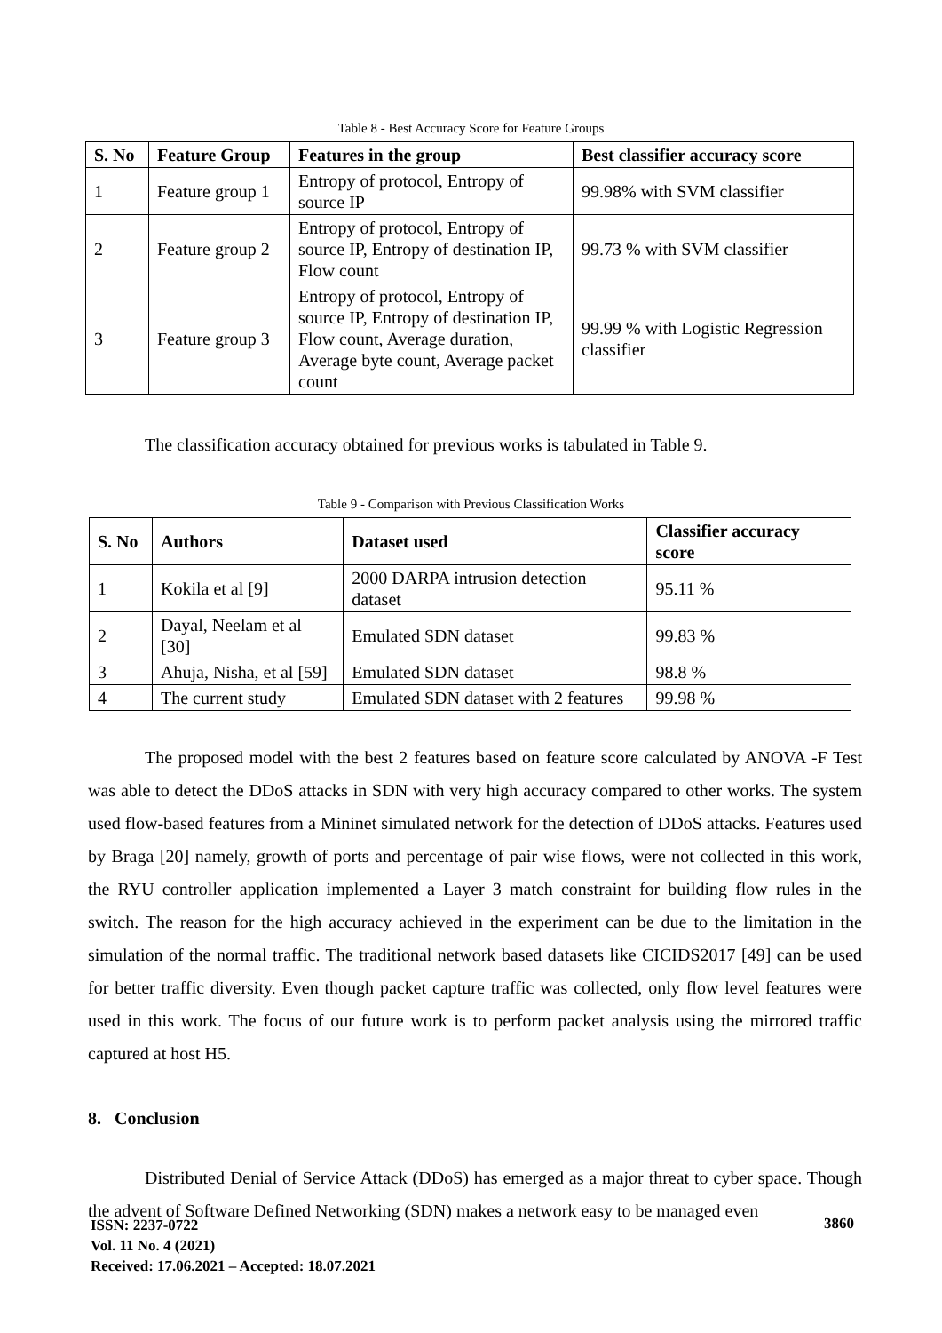Table 8 - Best Accuracy Score for Feature Groups
| S. No | Feature Group | Features in the group | Best classifier accuracy score |
| --- | --- | --- | --- |
| 1 | Feature group 1 | Entropy of protocol, Entropy of source IP | 99.98% with SVM classifier |
| 2 | Feature group 2 | Entropy of protocol, Entropy of source IP, Entropy of destination IP, Flow count | 99.73 % with SVM classifier |
| 3 | Feature group 3 | Entropy of protocol, Entropy of source IP, Entropy of destination IP, Flow count, Average duration, Average byte count, Average packet count | 99.99 % with Logistic Regression classifier |
The classification accuracy obtained for previous works is tabulated in Table 9.
Table 9 - Comparison with Previous Classification Works
| S. No | Authors | Dataset used | Classifier accuracy score |
| --- | --- | --- | --- |
| 1 | Kokila et al [9] | 2000 DARPA intrusion detection dataset | 95.11 % |
| 2 | Dayal, Neelam et al [30] | Emulated SDN dataset | 99.83 % |
| 3 | Ahuja, Nisha, et al [59] | Emulated SDN dataset | 98.8 % |
| 4 | The current study | Emulated SDN dataset with 2 features | 99.98 % |
The proposed model with the best 2 features based on feature score calculated by ANOVA -F Test was able to detect the DDoS attacks in SDN with very high accuracy compared to other works. The system used flow-based features from a Mininet simulated network for the detection of DDoS attacks. Features used by Braga [20] namely, growth of ports and percentage of pair wise flows, were not collected in this work, the RYU controller application implemented a Layer 3 match constraint for building flow rules in the switch. The reason for the high accuracy achieved in the experiment can be due to the limitation in the simulation of the normal traffic. The traditional network based datasets like CICIDS2017 [49] can be used for better traffic diversity. Even though packet capture traffic was collected, only flow level features were used in this work. The focus of our future work is to perform packet analysis using the mirrored traffic captured at host H5.
8. Conclusion
Distributed Denial of Service Attack (DDoS) has emerged as a major threat to cyber space. Though the advent of Software Defined Networking (SDN) makes a network easy to be managed even
ISSN: 2237-0722
Vol. 11 No. 4 (2021)
Received: 17.06.2021 – Accepted: 18.07.2021
3860